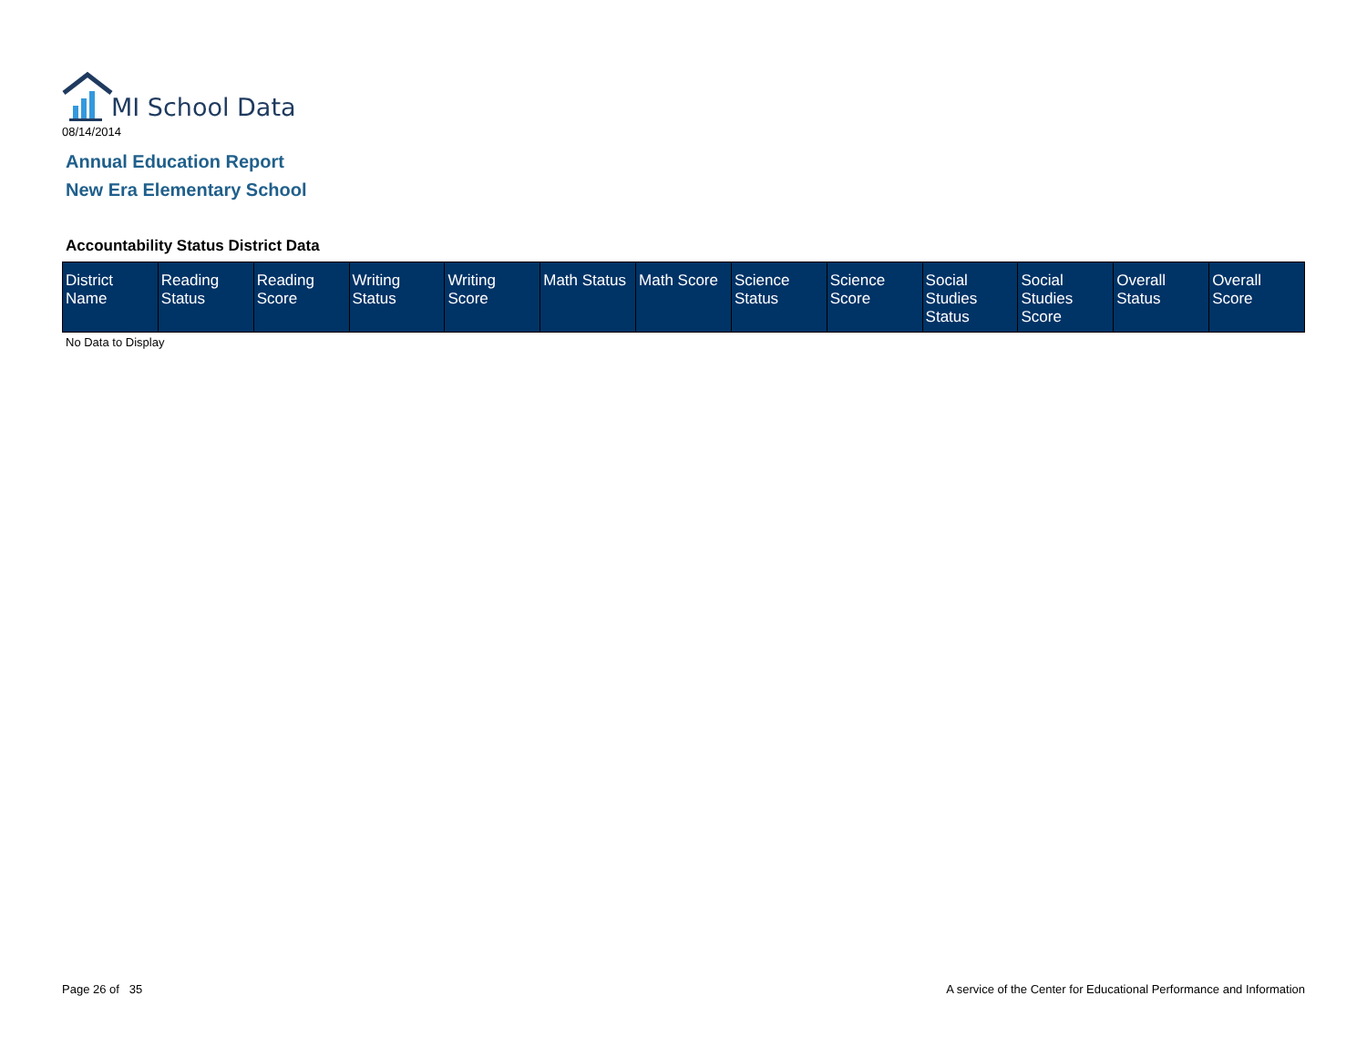MI School Data
08/14/2014
Annual Education Report
New Era Elementary School
Accountability Status District Data
| District Name | Reading Status | Reading Score | Writing Status | Writing Score | Math Status | Math Score | Science Status | Science Score | Social Studies Status | Social Studies Score | Overall Status | Overall Score |
| --- | --- | --- | --- | --- | --- | --- | --- | --- | --- | --- | --- | --- |
No Data to Display
Page 26 of 35
A service of the Center for Educational Performance and Information